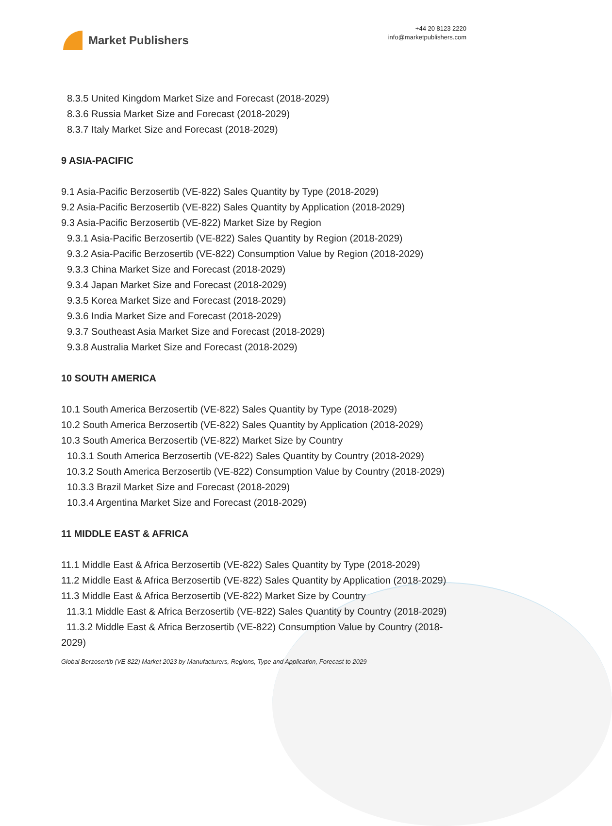Market Publishers
+44 20 8123 2220
info@marketpublishers.com
8.3.5 United Kingdom Market Size and Forecast (2018-2029)
8.3.6 Russia Market Size and Forecast (2018-2029)
8.3.7 Italy Market Size and Forecast (2018-2029)
9 ASIA-PACIFIC
9.1 Asia-Pacific Berzosertib (VE-822) Sales Quantity by Type (2018-2029)
9.2 Asia-Pacific Berzosertib (VE-822) Sales Quantity by Application (2018-2029)
9.3 Asia-Pacific Berzosertib (VE-822) Market Size by Region
9.3.1 Asia-Pacific Berzosertib (VE-822) Sales Quantity by Region (2018-2029)
9.3.2 Asia-Pacific Berzosertib (VE-822) Consumption Value by Region (2018-2029)
9.3.3 China Market Size and Forecast (2018-2029)
9.3.4 Japan Market Size and Forecast (2018-2029)
9.3.5 Korea Market Size and Forecast (2018-2029)
9.3.6 India Market Size and Forecast (2018-2029)
9.3.7 Southeast Asia Market Size and Forecast (2018-2029)
9.3.8 Australia Market Size and Forecast (2018-2029)
10 SOUTH AMERICA
10.1 South America Berzosertib (VE-822) Sales Quantity by Type (2018-2029)
10.2 South America Berzosertib (VE-822) Sales Quantity by Application (2018-2029)
10.3 South America Berzosertib (VE-822) Market Size by Country
10.3.1 South America Berzosertib (VE-822) Sales Quantity by Country (2018-2029)
10.3.2 South America Berzosertib (VE-822) Consumption Value by Country (2018-2029)
10.3.3 Brazil Market Size and Forecast (2018-2029)
10.3.4 Argentina Market Size and Forecast (2018-2029)
11 MIDDLE EAST & AFRICA
11.1 Middle East & Africa Berzosertib (VE-822) Sales Quantity by Type (2018-2029)
11.2 Middle East & Africa Berzosertib (VE-822) Sales Quantity by Application (2018-2029)
11.3 Middle East & Africa Berzosertib (VE-822) Market Size by Country
11.3.1 Middle East & Africa Berzosertib (VE-822) Sales Quantity by Country (2018-2029)
11.3.2 Middle East & Africa Berzosertib (VE-822) Consumption Value by Country (2018-2029)
Global Berzosertib (VE-822) Market 2023 by Manufacturers, Regions, Type and Application, Forecast to 2029